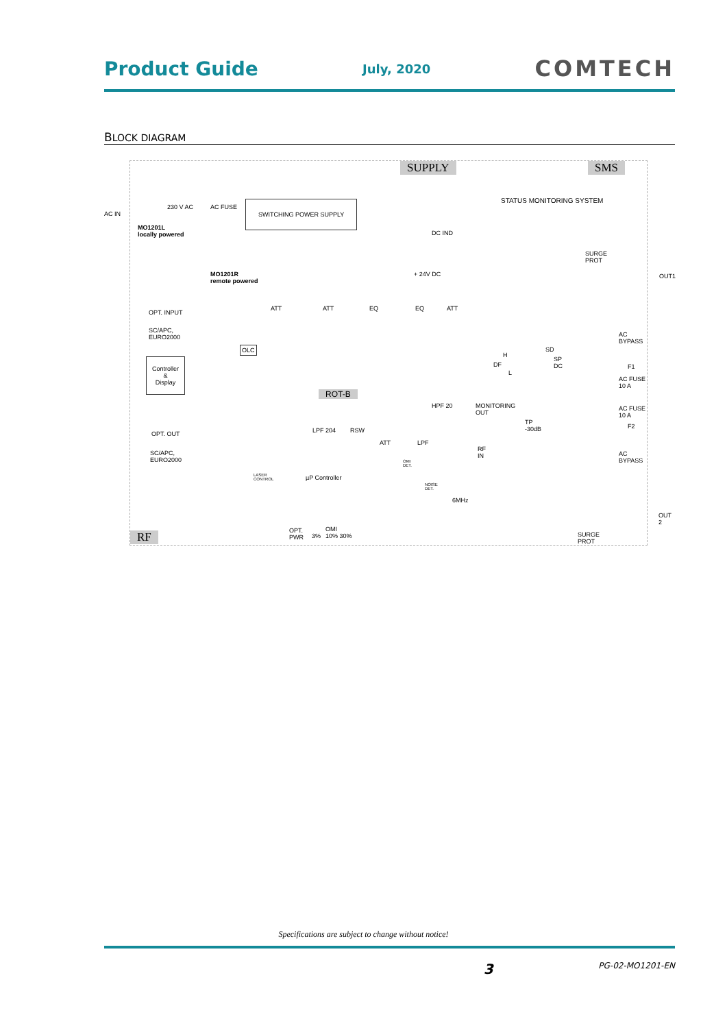Product Guide July, 2020 COMTECH
BLOCK DIAGRAM
SUPPLY SMS
AC IN
230 V AC AC FUSE
MO1201L
locally powered
SWITCHING POWER SUPPLY
DC IND
STATUS MONITORING SYSTEM
MO1201R
remote powered
+ 24V DC
SURGE
PROT
OUT1
OPT. INPUT
SC/APC,
EURO2000
ATT ATT EQ EQ ATT
OLC
Controller
&
Display
H
DF
L
SD
SP
DC
AC
BYPASS
F1
AC FUSE
10 A
ROT-B
HPF 20 MONITORING
OUT
TP
-30dB
AC FUSE
10 A
F2
OPT. OUT
SC/APC,
EURO2000
LPF 204 RSW
ATT LPF
RF
IN AC
BYPASS
LASER
CONTROL µP Controller
OMI
DET.
NOISE
DET.
6MHz
OUT 2
OPT.
PWR 3%
OMI
10% 30% SURGE
PROT RF
Specifications are subject to change without notice!
3 PG-02-MO1201-EN